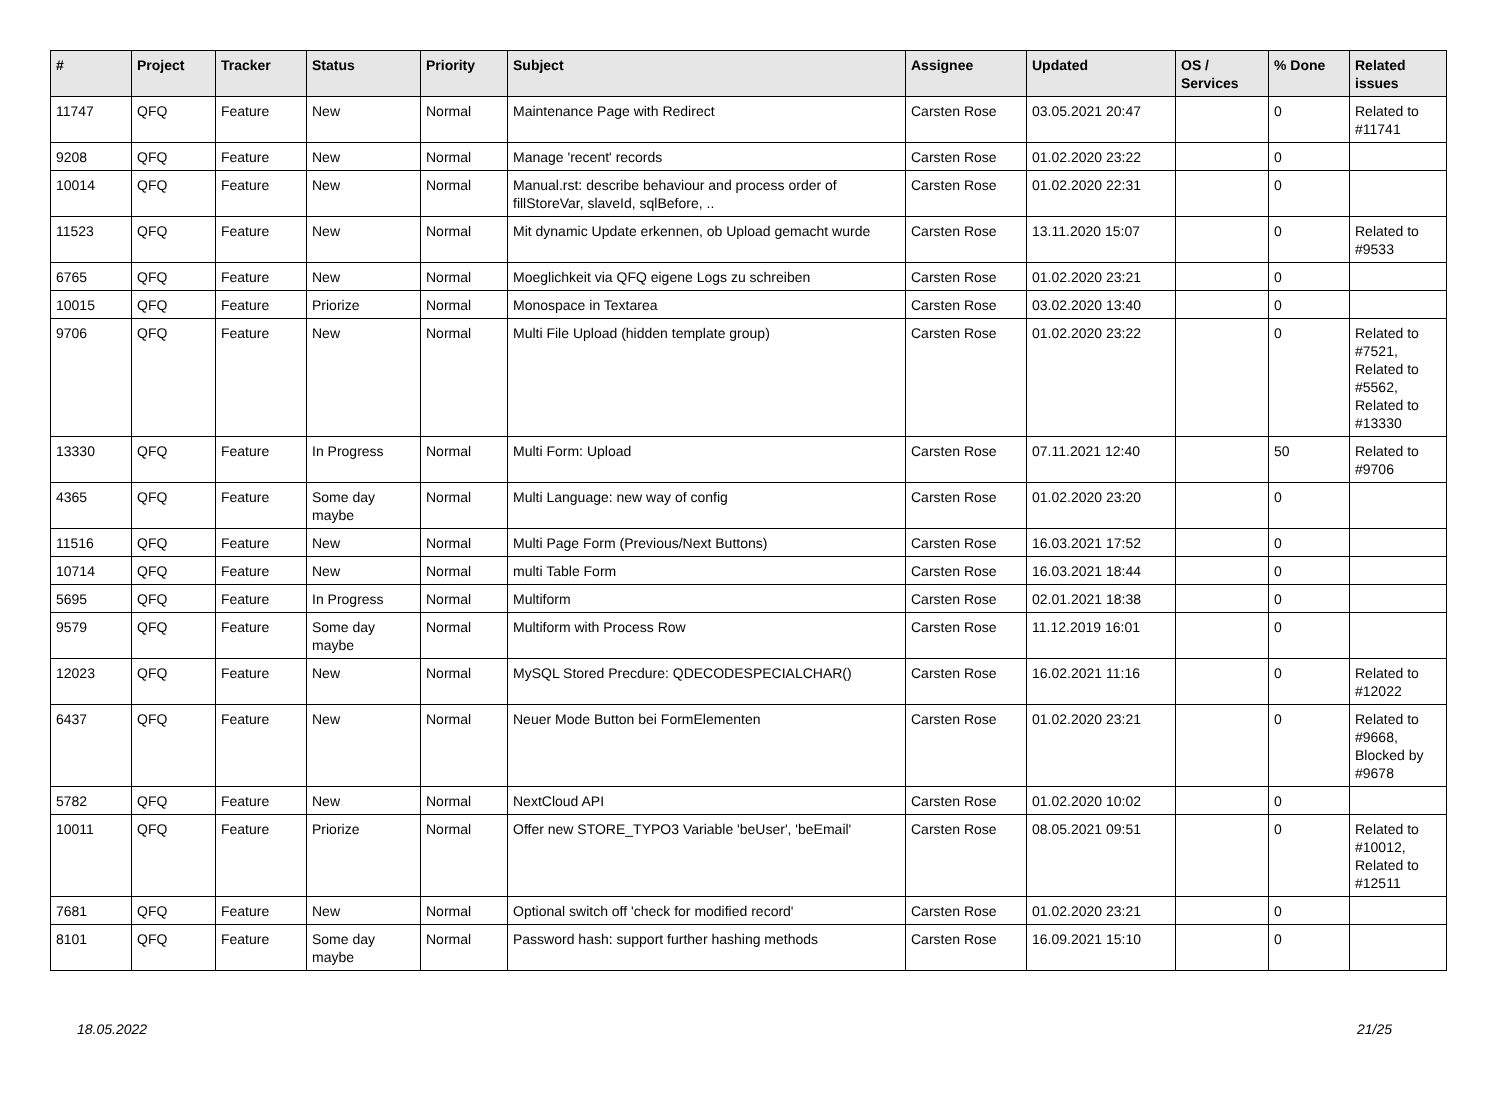| # | Project | Tracker | Status | Priority | Subject | Assignee | Updated | OS / Services | % Done | Related issues |
| --- | --- | --- | --- | --- | --- | --- | --- | --- | --- | --- |
| 11747 | QFQ | Feature | New | Normal | Maintenance Page with Redirect | Carsten Rose | 03.05.2021 20:47 | | 0 | Related to #11741 |
| 9208 | QFQ | Feature | New | Normal | Manage 'recent' records | Carsten Rose | 01.02.2020 23:22 | | 0 | |
| 10014 | QFQ | Feature | New | Normal | Manual.rst: describe behaviour and process order of fillStoreVar, slaveId, sqlBefore, .. | Carsten Rose | 01.02.2020 22:31 | | 0 | |
| 11523 | QFQ | Feature | New | Normal | Mit dynamic Update erkennen, ob Upload gemacht wurde | Carsten Rose | 13.11.2020 15:07 | | 0 | Related to #9533 |
| 6765 | QFQ | Feature | New | Normal | Moeglichkeit via QFQ eigene Logs zu schreiben | Carsten Rose | 01.02.2020 23:21 | | 0 | |
| 10015 | QFQ | Feature | Priorize | Normal | Monospace in Textarea | Carsten Rose | 03.02.2020 13:40 | | 0 | |
| 9706 | QFQ | Feature | New | Normal | Multi File Upload (hidden template group) | Carsten Rose | 01.02.2020 23:22 | | 0 | Related to #7521, Related to #5562, Related to #13330 |
| 13330 | QFQ | Feature | In Progress | Normal | Multi Form: Upload | Carsten Rose | 07.11.2021 12:40 | | 50 | Related to #9706 |
| 4365 | QFQ | Feature | Some day maybe | Normal | Multi Language: new way of config | Carsten Rose | 01.02.2020 23:20 | | 0 | |
| 11516 | QFQ | Feature | New | Normal | Multi Page Form (Previous/Next Buttons) | Carsten Rose | 16.03.2021 17:52 | | 0 | |
| 10714 | QFQ | Feature | New | Normal | multi Table Form | Carsten Rose | 16.03.2021 18:44 | | 0 | |
| 5695 | QFQ | Feature | In Progress | Normal | Multiform | Carsten Rose | 02.01.2021 18:38 | | 0 | |
| 9579 | QFQ | Feature | Some day maybe | Normal | Multiform with Process Row | Carsten Rose | 11.12.2019 16:01 | | 0 | |
| 12023 | QFQ | Feature | New | Normal | MySQL Stored Precdure: QDECODESPECIALCHAR() | Carsten Rose | 16.02.2021 11:16 | | 0 | Related to #12022 |
| 6437 | QFQ | Feature | New | Normal | Neuer Mode Button bei FormElementen | Carsten Rose | 01.02.2020 23:21 | | 0 | Related to #9668, Blocked by #9678 |
| 5782 | QFQ | Feature | New | Normal | NextCloud API | Carsten Rose | 01.02.2020 10:02 | | 0 | |
| 10011 | QFQ | Feature | Priorize | Normal | Offer new STORE_TYPO3 Variable 'beUser', 'beEmail' | Carsten Rose | 08.05.2021 09:51 | | 0 | Related to #10012, Related to #12511 |
| 7681 | QFQ | Feature | New | Normal | Optional switch off 'check for modified record' | Carsten Rose | 01.02.2020 23:21 | | 0 | |
| 8101 | QFQ | Feature | Some day maybe | Normal | Password hash: support further hashing methods | Carsten Rose | 16.09.2021 15:10 | | 0 | |
18.05.2022 21/25